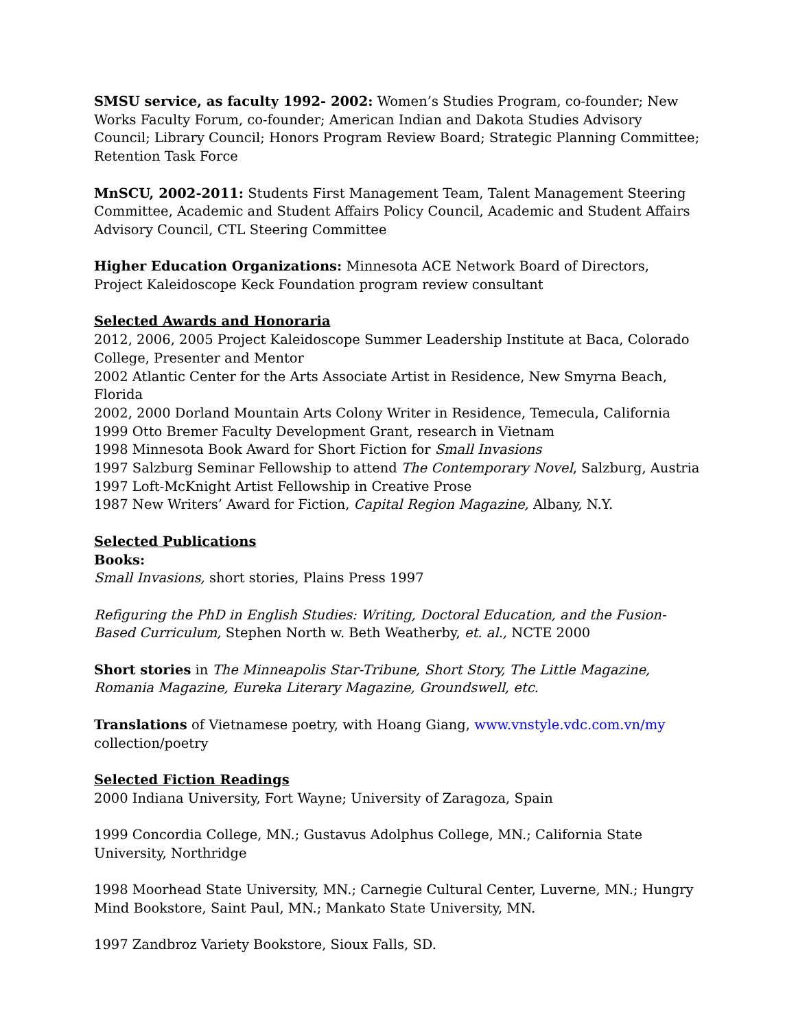SMSU service, as faculty 1992- 2002: Women’s Studies Program, co-founder; New Works Faculty Forum, co-founder; American Indian and Dakota Studies Advisory Council; Library Council; Honors Program Review Board; Strategic Planning Committee; Retention Task Force
MnSCU, 2002-2011: Students First Management Team, Talent Management Steering Committee, Academic and Student Affairs Policy Council, Academic and Student Affairs Advisory Council, CTL Steering Committee
Higher Education Organizations: Minnesota ACE Network Board of Directors, Project Kaleidoscope Keck Foundation program review consultant
Selected Awards and Honoraria
2012, 2006, 2005 Project Kaleidoscope Summer Leadership Institute at Baca, Colorado College, Presenter and Mentor
2002 Atlantic Center for the Arts Associate Artist in Residence, New Smyrna Beach, Florida
2002, 2000 Dorland Mountain Arts Colony Writer in Residence, Temecula, California
1999 Otto Bremer Faculty Development Grant, research in Vietnam
1998 Minnesota Book Award for Short Fiction for Small Invasions
1997 Salzburg Seminar Fellowship to attend The Contemporary Novel, Salzburg, Austria
1997 Loft-McKnight Artist Fellowship in Creative Prose
1987 New Writers’ Award for Fiction, Capital Region Magazine, Albany, N.Y.
Selected Publications
Books:
Small Invasions, short stories, Plains Press 1997
Refiguring the PhD in English Studies: Writing, Doctoral Education, and the Fusion-Based Curriculum, Stephen North w. Beth Weatherby, et. al., NCTE 2000
Short stories in The Minneapolis Star-Tribune, Short Story, The Little Magazine, Romania Magazine, Eureka Literary Magazine, Groundswell, etc.
Translations of Vietnamese poetry, with Hoang Giang, www.vnstyle.vdc.com.vn/my collection/poetry
Selected Fiction Readings
2000 Indiana University, Fort Wayne; University of Zaragoza, Spain
1999 Concordia College, MN.; Gustavus Adolphus College, MN.; California State University, Northridge
1998 Moorhead State University, MN.; Carnegie Cultural Center, Luverne, MN.; Hungry Mind Bookstore, Saint Paul, MN.; Mankato State University, MN.
1997 Zandbroz Variety Bookstore, Sioux Falls, SD.